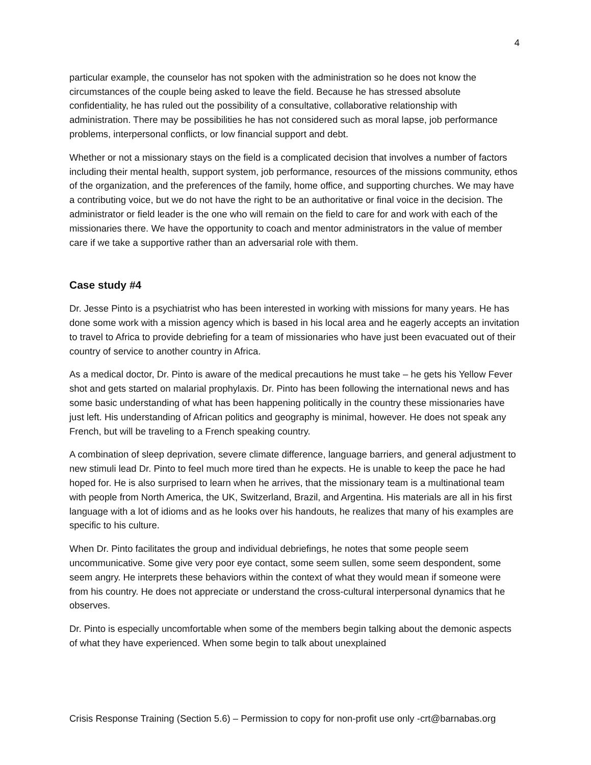4
particular example, the counselor has not spoken with the administration so he does not know the circumstances of the couple being asked to leave the field. Because he has stressed absolute confidentiality, he has ruled out the possibility of a consultative, collaborative relationship with administration. There may be possibilities he has not considered such as moral lapse, job performance problems, interpersonal conflicts, or low financial support and debt.
Whether or not a missionary stays on the field is a complicated decision that involves a number of factors including their mental health, support system, job performance, resources of the missions community, ethos of the organization, and the preferences of the family, home office, and supporting churches. We may have a contributing voice, but we do not have the right to be an authoritative or final voice in the decision. The administrator or field leader is the one who will remain on the field to care for and work with each of the missionaries there. We have the opportunity to coach and mentor administrators in the value of member care if we take a supportive rather than an adversarial role with them.
Case study #4
Dr. Jesse Pinto is a psychiatrist who has been interested in working with missions for many years. He has done some work with a mission agency which is based in his local area and he eagerly accepts an invitation to travel to Africa to provide debriefing for a team of missionaries who have just been evacuated out of their country of service to another country in Africa.
As a medical doctor, Dr. Pinto is aware of the medical precautions he must take – he gets his Yellow Fever shot and gets started on malarial prophylaxis. Dr. Pinto has been following the international news and has some basic understanding of what has been happening politically in the country these missionaries have just left. His understanding of African politics and geography is minimal, however. He does not speak any French, but will be traveling to a French speaking country.
A combination of sleep deprivation, severe climate difference, language barriers, and general adjustment to new stimuli lead Dr. Pinto to feel much more tired than he expects. He is unable to keep the pace he had hoped for. He is also surprised to learn when he arrives, that the missionary team is a multinational team with people from North America, the UK, Switzerland, Brazil, and Argentina. His materials are all in his first language with a lot of idioms and as he looks over his handouts, he realizes that many of his examples are specific to his culture.
When Dr. Pinto facilitates the group and individual debriefings, he notes that some people seem uncommunicative. Some give very poor eye contact, some seem sullen, some seem despondent, some seem angry. He interprets these behaviors within the context of what they would mean if someone were from his country. He does not appreciate or understand the cross-cultural interpersonal dynamics that he observes.
Dr. Pinto is especially uncomfortable when some of the members begin talking about the demonic aspects of what they have experienced. When some begin to talk about unexplained
Crisis Response Training (Section 5.6) – Permission to copy for non-profit use only -crt@barnabas.org